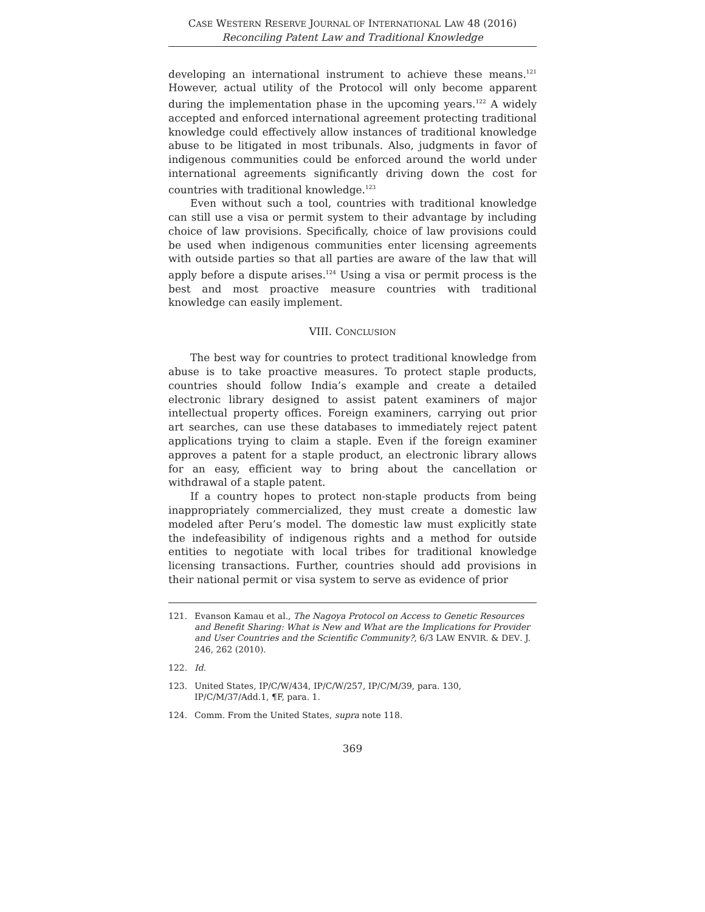CASE WESTERN RESERVE JOURNAL OF INTERNATIONAL LAW 48 (2016)
Reconciling Patent Law and Traditional Knowledge
developing an international instrument to achieve these means.<sup>121</sup> However, actual utility of the Protocol will only become apparent during the implementation phase in the upcoming years.<sup>122</sup> A widely accepted and enforced international agreement protecting traditional knowledge could effectively allow instances of traditional knowledge abuse to be litigated in most tribunals. Also, judgments in favor of indigenous communities could be enforced around the world under international agreements significantly driving down the cost for countries with traditional knowledge.<sup>123</sup>
Even without such a tool, countries with traditional knowledge can still use a visa or permit system to their advantage by including choice of law provisions. Specifically, choice of law provisions could be used when indigenous communities enter licensing agreements with outside parties so that all parties are aware of the law that will apply before a dispute arises.<sup>124</sup> Using a visa or permit process is the best and most proactive measure countries with traditional knowledge can easily implement.
VIII. CONCLUSION
The best way for countries to protect traditional knowledge from abuse is to take proactive measures. To protect staple products, countries should follow India’s example and create a detailed electronic library designed to assist patent examiners of major intellectual property offices. Foreign examiners, carrying out prior art searches, can use these databases to immediately reject patent applications trying to claim a staple. Even if the foreign examiner approves a patent for a staple product, an electronic library allows for an easy, efficient way to bring about the cancellation or withdrawal of a staple patent.
If a country hopes to protect non-staple products from being inappropriately commercialized, they must create a domestic law modeled after Peru’s model. The domestic law must explicitly state the indefeasibility of indigenous rights and a method for outside entities to negotiate with local tribes for traditional knowledge licensing transactions. Further, countries should add provisions in their national permit or visa system to serve as evidence of prior
121. Evanson Kamau et al., The Nagoya Protocol on Access to Genetic Resources and Benefit Sharing: What is New and What are the Implications for Provider and User Countries and the Scientific Community?, 6/3 LAW ENVIR. & DEV. J. 246, 262 (2010).
122. Id.
123. United States, IP/C/W/434, IP/C/W/257, IP/C/M/39, para. 130, IP/C/M/37/Add.1, ¶F, para. 1.
124. Comm. From the United States, supra note 118.
369